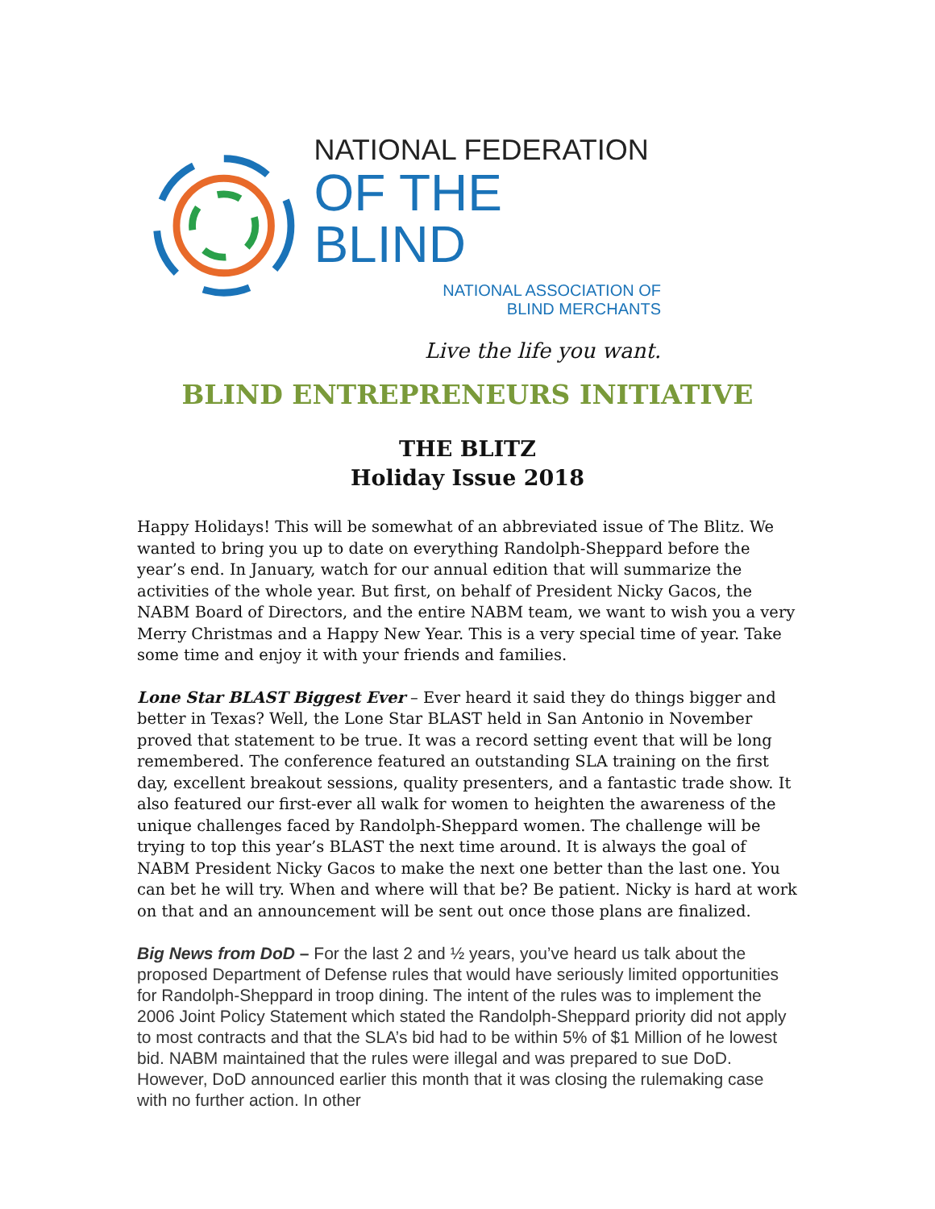NATIONAL FEDERATION
OF THE BLIND
NATIONAL ASSOCIATION OF
BLIND MERCHANTS
Live the life you want.
BLIND ENTREPRENEURS INITIATIVE
THE BLITZ
Holiday Issue 2018
Happy Holidays! This will be somewhat of an abbreviated issue of The Blitz. We wanted to bring you up to date on everything Randolph-Sheppard before the year’s end. In January, watch for our annual edition that will summarize the activities of the whole year. But first, on behalf of President Nicky Gacos, the NABM Board of Directors, and the entire NABM team, we want to wish you a very Merry Christmas and a Happy New Year. This is a very special time of year. Take some time and enjoy it with your friends and families.
Lone Star BLAST Biggest Ever – Ever heard it said they do things bigger and better in Texas? Well, the Lone Star BLAST held in San Antonio in November proved that statement to be true. It was a record setting event that will be long remembered. The conference featured an outstanding SLA training on the first day, excellent breakout sessions, quality presenters, and a fantastic trade show. It also featured our first-ever all walk for women to heighten the awareness of the unique challenges faced by Randolph-Sheppard women. The challenge will be trying to top this year’s BLAST the next time around. It is always the goal of NABM President Nicky Gacos to make the next one better than the last one. You can bet he will try. When and where will that be? Be patient. Nicky is hard at work on that and an announcement will be sent out once those plans are finalized.
Big News from DoD – For the last 2 and ½ years, you’ve heard us talk about the proposed Department of Defense rules that would have seriously limited opportunities for Randolph-Sheppard in troop dining. The intent of the rules was to implement the 2006 Joint Policy Statement which stated the Randolph-Sheppard priority did not apply to most contracts and that the SLA’s bid had to be within 5% of $1 Million of he lowest bid. NABM maintained that the rules were illegal and was prepared to sue DoD. However, DoD announced earlier this month that it was closing the rulemaking case with no further action. In other